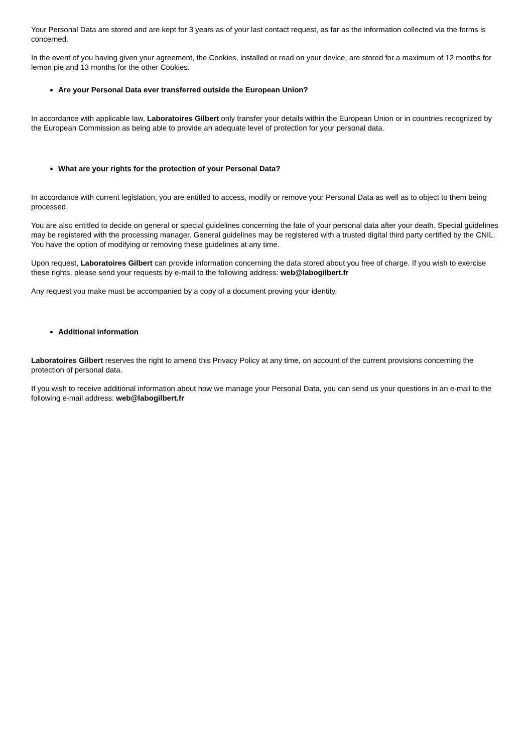Your Personal Data are stored and are kept for 3 years as of your last contact request, as far as the information collected via the forms is concerned.
In the event of you having given your agreement, the Cookies, installed or read on your device, are stored for a maximum of 12 months for lemon pie and 13 months for the other Cookies.
Are your Personal Data ever transferred outside the European Union?
In accordance with applicable law, Laboratoires Gilbert only transfer your details within the European Union or in countries recognized by the European Commission as being able to provide an adequate level of protection for your personal data.
What are your rights for the protection of your Personal Data?
In accordance with current legislation, you are entitled to access, modify or remove your Personal Data as well as to object to them being processed.
You are also entitled to decide on general or special guidelines concerning the fate of your personal data after your death. Special guidelines may be registered with the processing manager. General guidelines may be registered with a trusted digital third party certified by the CNIL. You have the option of modifying or removing these guidelines at any time.
Upon request, Laboratoires Gilbert can provide information concerning the data stored about you free of charge. If you wish to exercise these rights, please send your requests by e-mail to the following address: web@labogilbert.fr
Any request you make must be accompanied by a copy of a document proving your identity.
Additional information
Laboratoires Gilbert reserves the right to amend this Privacy Policy at any time, on account of the current provisions concerning the protection of personal data.
If you wish to receive additional information about how we manage your Personal Data, you can send us your questions in an e-mail to the following e-mail address: web@labogilbert.fr